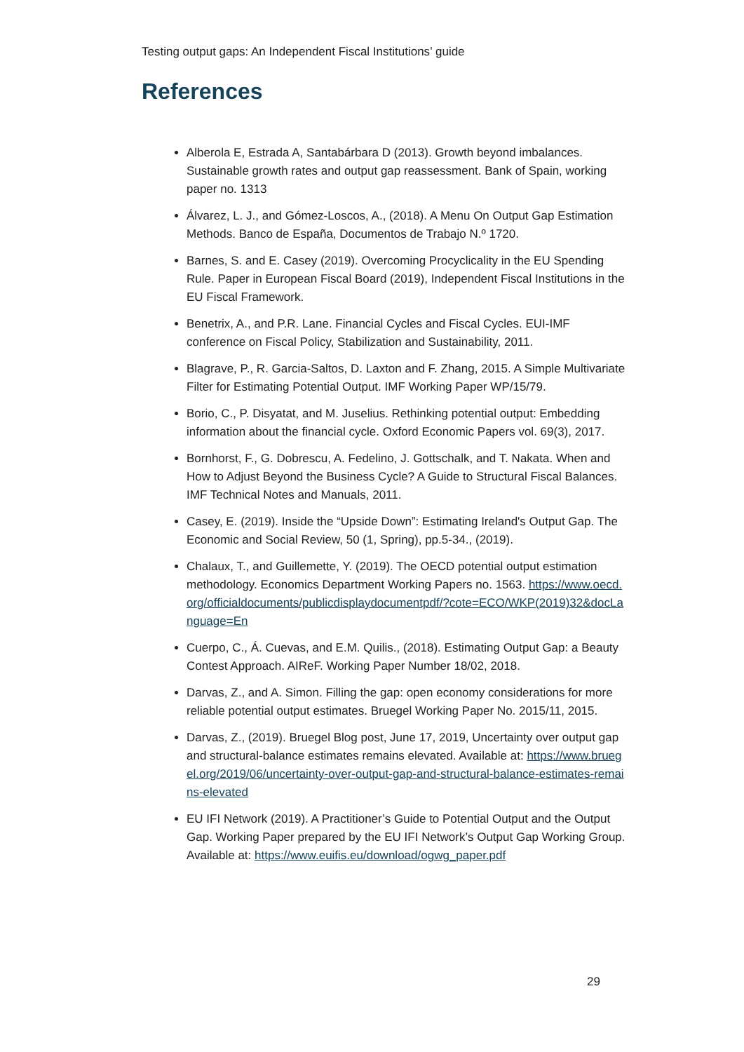Testing output gaps: An Independent Fiscal Institutions’ guide
References
Alberola E, Estrada A, Santabárbara D (2013). Growth beyond imbalances. Sustainable growth rates and output gap reassessment. Bank of Spain, working paper no. 1313
Álvarez, L. J., and Gómez-Loscos, A., (2018). A Menu On Output Gap Estimation Methods. Banco de España, Documentos de Trabajo N.º 1720.
Barnes, S. and E. Casey (2019). Overcoming Procyclicality in the EU Spending Rule. Paper in European Fiscal Board (2019), Independent Fiscal Institutions in the EU Fiscal Framework.
Benetrix, A., and P.R. Lane. Financial Cycles and Fiscal Cycles. EUI-IMF conference on Fiscal Policy, Stabilization and Sustainability, 2011.
Blagrave, P., R. Garcia-Saltos, D. Laxton and F. Zhang, 2015. A Simple Multivariate Filter for Estimating Potential Output. IMF Working Paper WP/15/79.
Borio, C., P. Disyatat, and M. Juselius. Rethinking potential output: Embedding information about the financial cycle. Oxford Economic Papers vol. 69(3), 2017.
Bornhorst, F., G. Dobrescu, A. Fedelino, J. Gottschalk, and T. Nakata. When and How to Adjust Beyond the Business Cycle? A Guide to Structural Fiscal Balances. IMF Technical Notes and Manuals, 2011.
Casey, E. (2019). Inside the “Upside Down”: Estimating Ireland's Output Gap. The Economic and Social Review, 50 (1, Spring), pp.5-34., (2019).
Chalaux, T., and Guillemette, Y. (2019). The OECD potential output estimation methodology. Economics Department Working Papers no. 1563. https://www.oecd.org/officialdocuments/publicdisplaydocumentpdf/?cote=ECO/WKP(2019)32&docLanguage=En
Cuerpo, C., Á. Cuevas, and E.M. Quilis., (2018). Estimating Output Gap: a Beauty Contest Approach. AIReF. Working Paper Number 18/02, 2018.
Darvas, Z., and A. Simon. Filling the gap: open economy considerations for more reliable potential output estimates. Bruegel Working Paper No. 2015/11, 2015.
Darvas, Z., (2019). Bruegel Blog post, June 17, 2019, Uncertainty over output gap and structural-balance estimates remains elevated. Available at: https://www.bruegel.org/2019/06/uncertainty-over-output-gap-and-structural-balance-estimates-remains-elevated
EU IFI Network (2019). A Practitioner’s Guide to Potential Output and the Output Gap. Working Paper prepared by the EU IFI Network’s Output Gap Working Group. Available at: https://www.euifis.eu/download/ogwg_paper.pdf
29